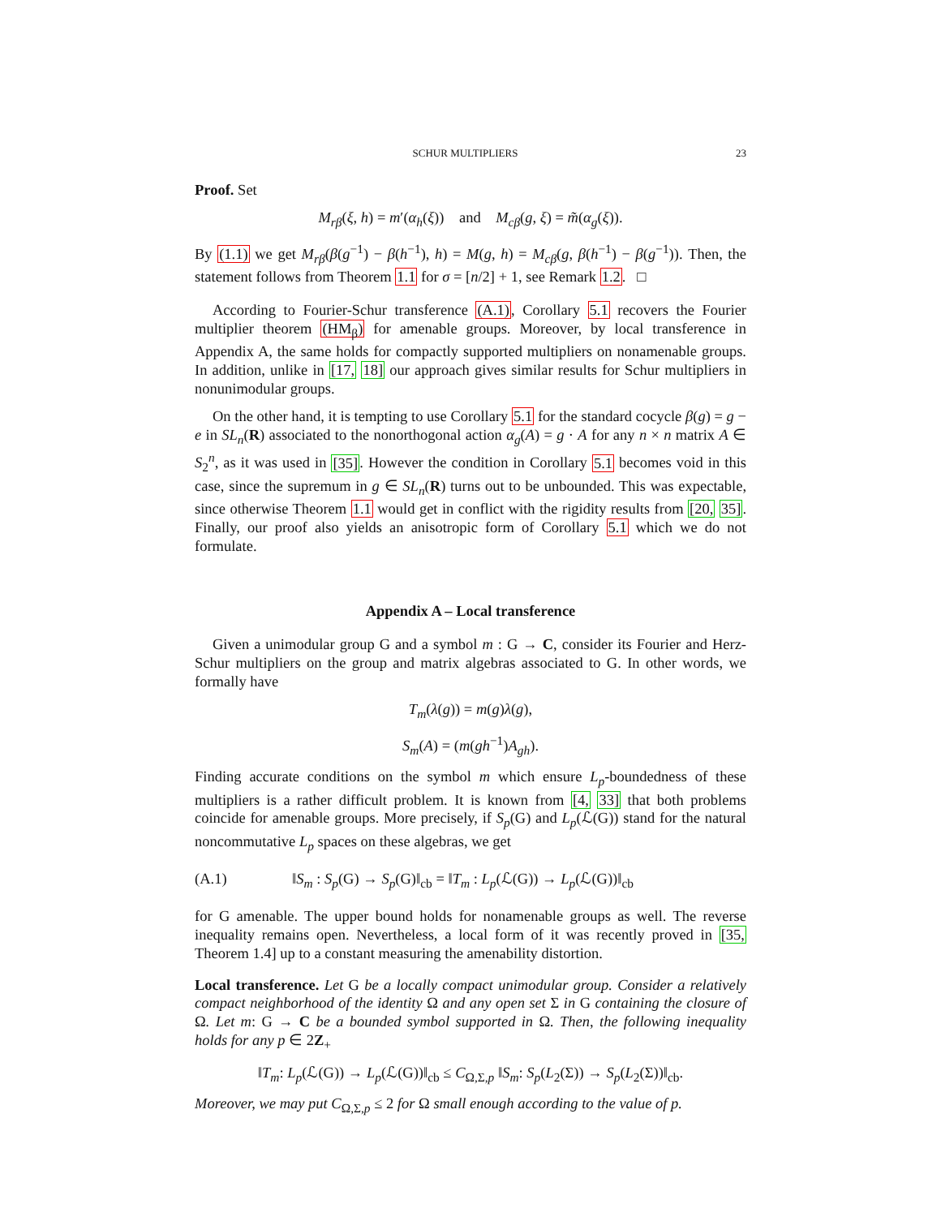SCHUR MULTIPLIERS 23
Proof. Set
M<sub>rβ</sub>(ξ, h) = m′(α<sub>h</sub>(ξ)) and M<sub>cβ</sub>(g, ξ) = m̃(α<sub>g</sub>(ξ)).
By (1.1) we get M<sub>rβ</sub>(β(g<sup>−1</sup>) − β(h<sup>−1</sup>), h) = M(g, h) = M<sub>cβ</sub>(g, β(h<sup>−1</sup>) − β(g<sup>−1</sup>)). Then, the statement follows from Theorem 1.1 for σ = [n/2] + 1, see Remark 1.2. □
According to Fourier-Schur transference (A.1), Corollary 5.1 recovers the Fourier multiplier theorem (HM<sub>β</sub>) for amenable groups. Moreover, by local transference in Appendix A, the same holds for compactly supported multipliers on nonamenable groups. In addition, unlike in [17, 18] our approach gives similar results for Schur multipliers in nonunimodular groups.
On the other hand, it is tempting to use Corollary 5.1 for the standard cocycle β(g) = g − e in SL<sub>n</sub>(R) associated to the nonorthogonal action α<sub>g</sub>(A) = g · A for any n × n matrix A ∈ S<sub>2</sub><sup>n</sup>, as it was used in [35]. However the condition in Corollary 5.1 becomes void in this case, since the supremum in g ∈ SL<sub>n</sub>(R) turns out to be unbounded. This was expectable, since otherwise Theorem 1.1 would get in conflict with the rigidity results from [20, 35]. Finally, our proof also yields an anisotropic form of Corollary 5.1 which we do not formulate.
Appendix A – Local transference
Given a unimodular group G and a symbol m : G → C, consider its Fourier and Herz-Schur multipliers on the group and matrix algebras associated to G. In other words, we formally have
T<sub>m</sub>(λ(g)) = m(g)λ(g),
S<sub>m</sub>(A) = (m(gh<sup>−1</sup>)A<sub>gh</sub>).
Finding accurate conditions on the symbol m which ensure L<sub>p</sub>-boundedness of these multipliers is a rather difficult problem. It is known from [4, 33] that both problems coincide for amenable groups. More precisely, if S<sub>p</sub>(G) and L<sub>p</sub>(ℒ(G)) stand for the natural noncommutative L<sub>p</sub> spaces on these algebras, we get
(A.1) ‖S<sub>m</sub> : S<sub>p</sub>(G) → S<sub>p</sub>(G)‖<sub>cb</sub> = ‖T<sub>m</sub> : L<sub>p</sub>(ℒ(G)) → L<sub>p</sub>(ℒ(G))‖<sub>cb</sub>
for G amenable. The upper bound holds for nonamenable groups as well. The reverse inequality remains open. Nevertheless, a local form of it was recently proved in [35, Theorem 1.4] up to a constant measuring the amenability distortion.
Local transference. Let G be a locally compact unimodular group. Consider a relatively compact neighborhood of the identity Ω and any open set Σ in G containing the closure of Ω. Let m: G → C be a bounded symbol supported in Ω. Then, the following inequality holds for any p ∈ 2Z<sub>+</sub>
‖T<sub>m</sub>: L<sub>p</sub>(ℒ(G)) → L<sub>p</sub>(ℒ(G))‖<sub>cb</sub> ≤ C<sub>Ω,Σ,p</sub> ‖S<sub>m</sub>: S<sub>p</sub>(L<sub>2</sub>(Σ)) → S<sub>p</sub>(L<sub>2</sub>(Σ))‖<sub>cb</sub>.
Moreover, we may put C<sub>Ω,Σ,p</sub> ≤ 2 for Ω small enough according to the value of p.